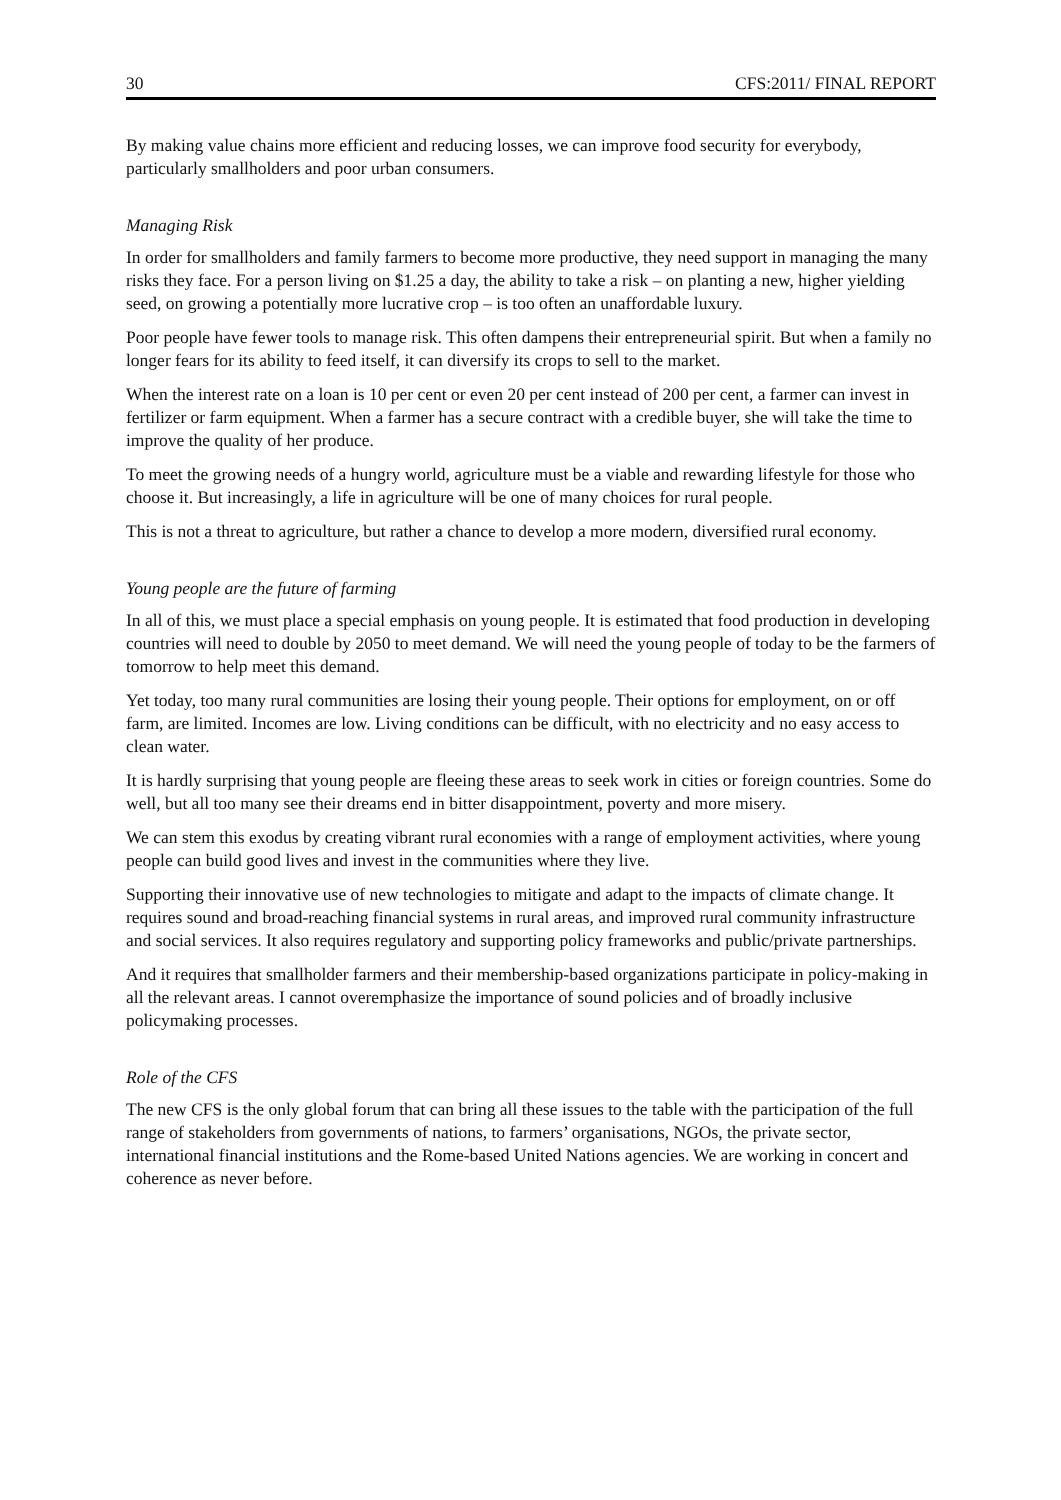30 CFS:2011/ FINAL REPORT
By making value chains more efficient and reducing losses, we can improve food security for everybody, particularly smallholders and poor urban consumers.
Managing Risk
In order for smallholders and family farmers to become more productive, they need support in managing the many risks they face. For a person living on $1.25 a day, the ability to take a risk – on planting a new, higher yielding seed, on growing a potentially more lucrative crop – is too often an unaffordable luxury.
Poor people have fewer tools to manage risk. This often dampens their entrepreneurial spirit. But when a family no longer fears for its ability to feed itself, it can diversify its crops to sell to the market.
When the interest rate on a loan is 10 per cent or even 20 per cent instead of 200 per cent, a farmer can invest in fertilizer or farm equipment. When a farmer has a secure contract with a credible buyer, she will take the time to improve the quality of her produce.
To meet the growing needs of a hungry world, agriculture must be a viable and rewarding lifestyle for those who choose it. But increasingly, a life in agriculture will be one of many choices for rural people.
This is not a threat to agriculture, but rather a chance to develop a more modern, diversified rural economy.
Young people are the future of farming
In all of this, we must place a special emphasis on young people. It is estimated that food production in developing countries will need to double by 2050 to meet demand. We will need the young people of today to be the farmers of tomorrow to help meet this demand.
Yet today, too many rural communities are losing their young people. Their options for employment, on or off farm, are limited. Incomes are low. Living conditions can be difficult, with no electricity and no easy access to clean water.
It is hardly surprising that young people are fleeing these areas to seek work in cities or foreign countries. Some do well, but all too many see their dreams end in bitter disappointment, poverty and more misery.
We can stem this exodus by creating vibrant rural economies with a range of employment activities, where young people can build good lives and invest in the communities where they live.
Supporting their innovative use of new technologies to mitigate and adapt to the impacts of climate change. It requires sound and broad-reaching financial systems in rural areas, and improved rural community infrastructure and social services. It also requires regulatory and supporting policy frameworks and public/private partnerships.
And it requires that smallholder farmers and their membership-based organizations participate in policy-making in all the relevant areas. I cannot overemphasize the importance of sound policies and of broadly inclusive policymaking processes.
Role of the CFS
The new CFS is the only global forum that can bring all these issues to the table with the participation of the full range of stakeholders from governments of nations, to farmers’ organisations, NGOs, the private sector, international financial institutions and the Rome-based United Nations agencies. We are working in concert and coherence as never before.